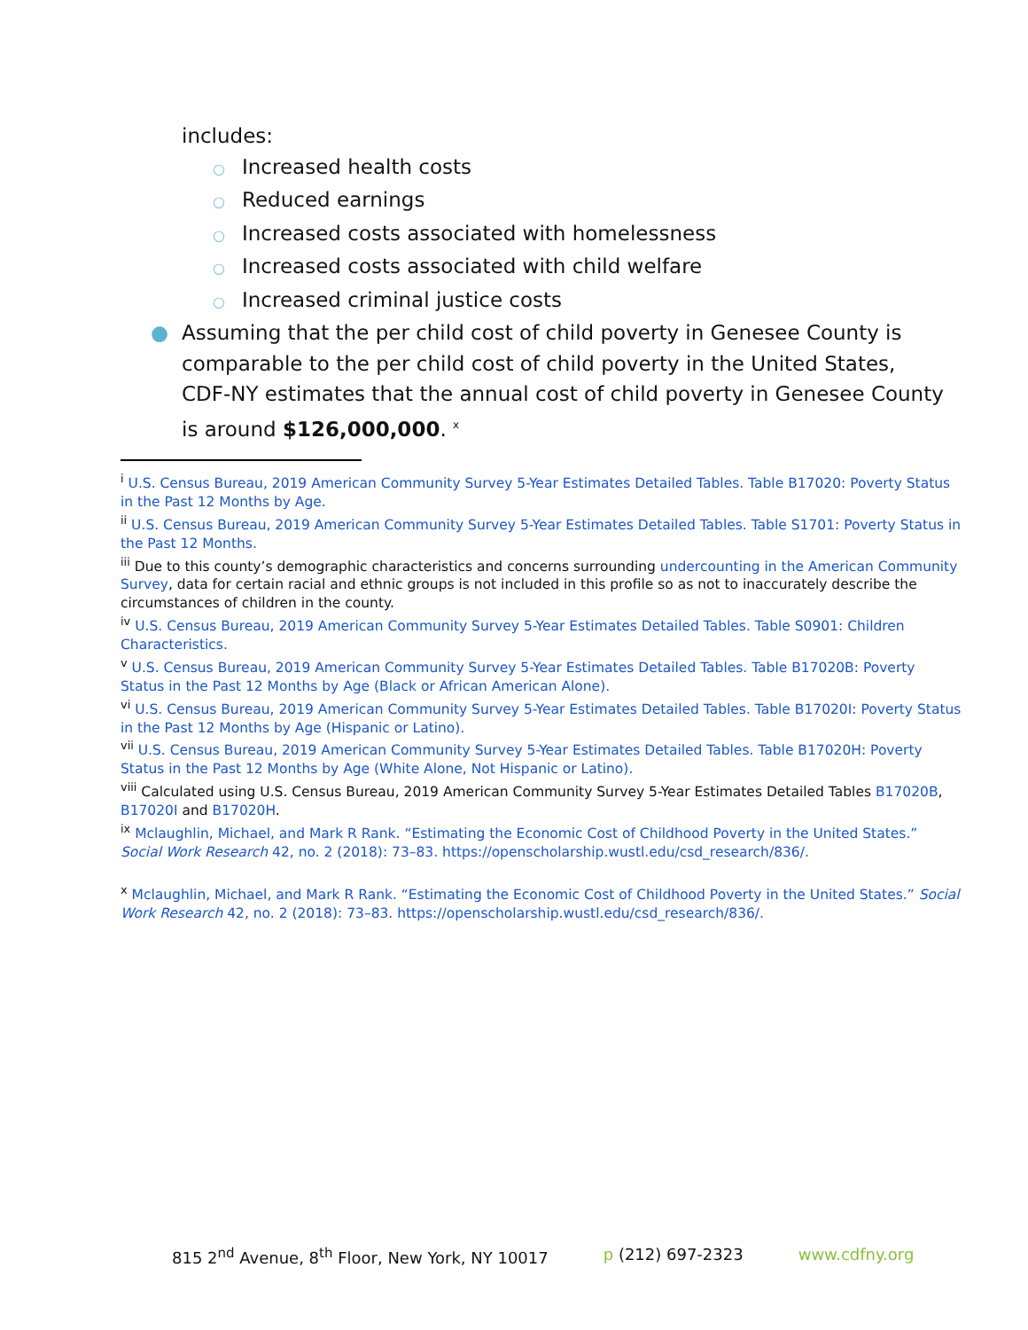includes:
○ Increased health costs
○ Reduced earnings
○ Increased costs associated with homelessness
○ Increased costs associated with child welfare
○ Increased criminal justice costs
● Assuming that the per child cost of child poverty in Genesee County is comparable to the per child cost of child poverty in the United States, CDF-NY estimates that the annual cost of child poverty in Genesee County is around $126,000,000. <sup>x</sup>
<sup>i</sup> U.S. Census Bureau, 2019 American Community Survey 5-Year Estimates Detailed Tables. Table B17020: Poverty Status in the Past 12 Months by Age.
<sup>ii</sup> U.S. Census Bureau, 2019 American Community Survey 5-Year Estimates Detailed Tables. Table S1701: Poverty Status in the Past 12 Months.
<sup>iii</sup> Due to this county’s demographic characteristics and concerns surrounding undercounting in the American Community Survey, data for certain racial and ethnic groups is not included in this profile so as not to inaccurately describe the circumstances of children in the county.
<sup>iv</sup> U.S. Census Bureau, 2019 American Community Survey 5-Year Estimates Detailed Tables. Table S0901: Children Characteristics.
<sup>v</sup> U.S. Census Bureau, 2019 American Community Survey 5-Year Estimates Detailed Tables. Table B17020B: Poverty Status in the Past 12 Months by Age (Black or African American Alone).
<sup>vi</sup> U.S. Census Bureau, 2019 American Community Survey 5-Year Estimates Detailed Tables. Table B17020I: Poverty Status in the Past 12 Months by Age (Hispanic or Latino).
<sup>vii</sup> U.S. Census Bureau, 2019 American Community Survey 5-Year Estimates Detailed Tables. Table B17020H: Poverty Status in the Past 12 Months by Age (White Alone, Not Hispanic or Latino).
<sup>viii</sup> Calculated using U.S. Census Bureau, 2019 American Community Survey 5-Year Estimates Detailed Tables B17020B, B17020I and B17020H.
<sup>ix</sup> Mclaughlin, Michael, and Mark R Rank. “Estimating the Economic Cost of Childhood Poverty in the United States.” Social Work Research 42, no. 2 (2018): 73–83. https://openscholarship.wustl.edu/csd_research/836/.
<sup>x</sup> Mclaughlin, Michael, and Mark R Rank. “Estimating the Economic Cost of Childhood Poverty in the United States.” Social Work Research 42, no. 2 (2018): 73–83. https://openscholarship.wustl.edu/csd_research/836/.
815 2<sup>nd</sup> Avenue, 8<sup>th</sup> Floor, New York, NY 10017 p (212) 697-2323 www.cdfny.org